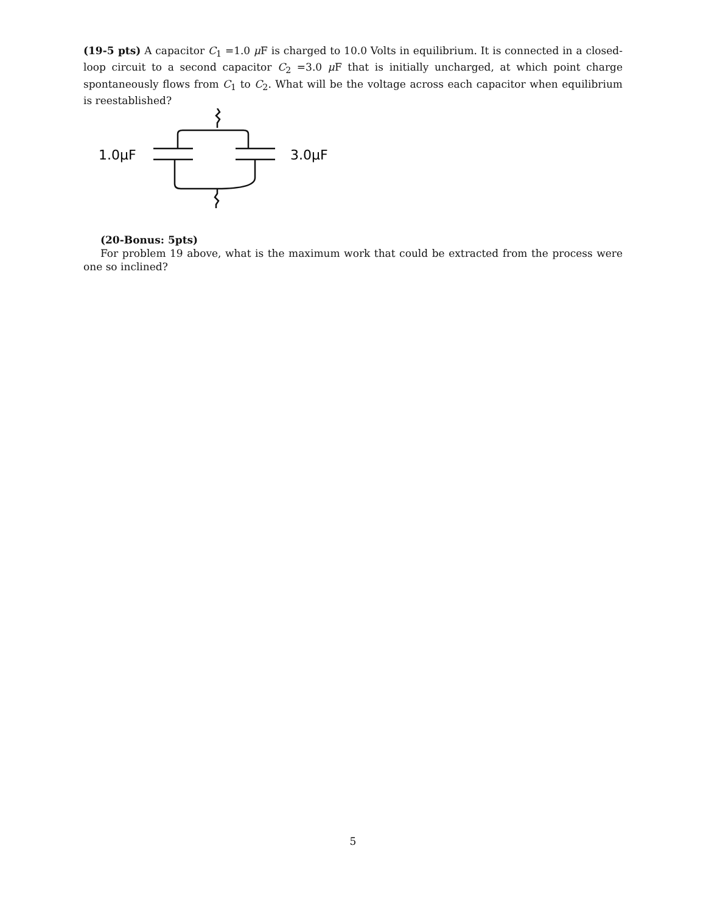(19-5 pts) A capacitor C<sub>1</sub> =1.0 μ F is charged to 10.0 Volts in equilibrium. It is connected in a closed-loop circuit to a second capacitor C<sub>2</sub> =3.0 μ F that is initially uncharged, at which point charge spontaneously flows from C<sub>1</sub> to C<sub>2</sub>. What will be the voltage across each capacitor when equilibrium is reestablished?
1.0μF
3.0μF
(20-Bonus: 5pts)
For problem 19 above, what is the maximum work that could be extracted from the process were one so inclined?
5